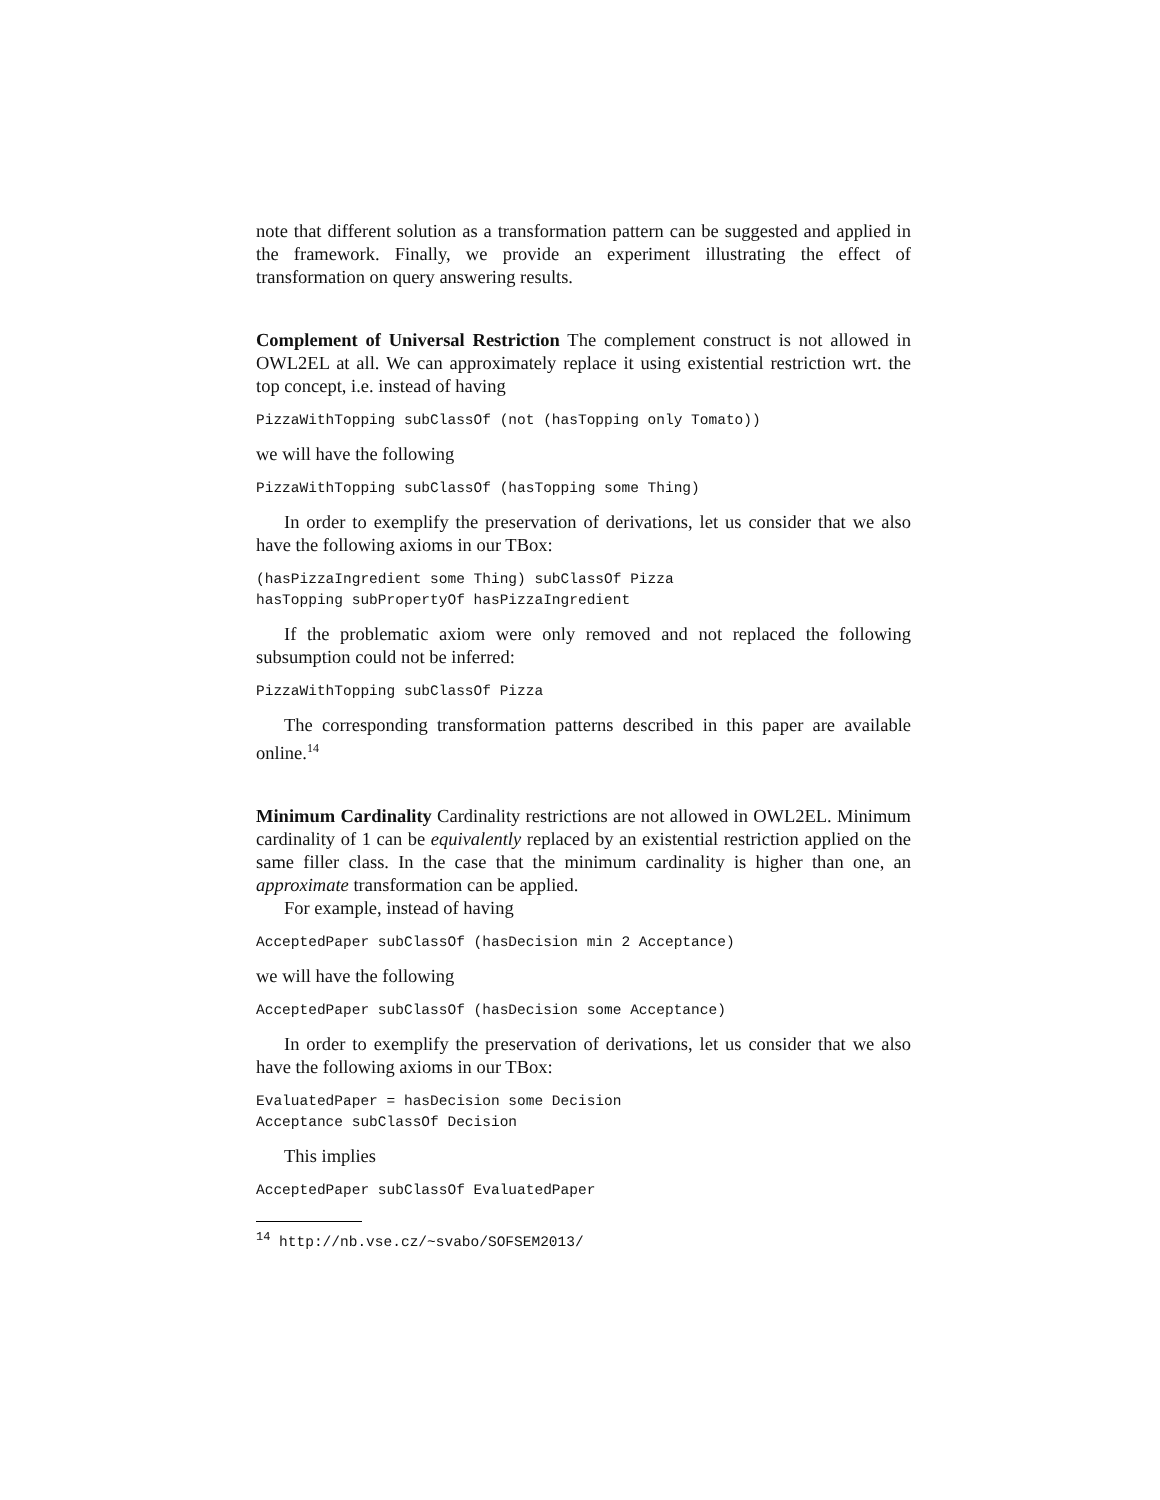note that different solution as a transformation pattern can be suggested and applied in the framework. Finally, we provide an experiment illustrating the effect of transformation on query answering results.
Complement of Universal Restriction The complement construct is not allowed in OWL2EL at all. We can approximately replace it using existential restriction wrt. the top concept, i.e. instead of having
PizzaWithTopping subClassOf (not (hasTopping only Tomato))
we will have the following
PizzaWithTopping subClassOf (hasTopping some Thing)
In order to exemplify the preservation of derivations, let us consider that we also have the following axioms in our TBox:
(hasPizzaIngredient some Thing) subClassOf Pizza hasTopping subPropertyOf hasPizzaIngredient
If the problematic axiom were only removed and not replaced the following subsumption could not be inferred:
PizzaWithTopping subClassOf Pizza
The corresponding transformation patterns described in this paper are available online.<sup>14</sup>
Minimum Cardinality Cardinality restrictions are not allowed in OWL2EL. Minimum cardinality of 1 can be equivalently replaced by an existential restriction applied on the same filler class. In the case that the minimum cardinality is higher than one, an approximate transformation can be applied.
For example, instead of having
AcceptedPaper subClassOf (hasDecision min 2 Acceptance)
we will have the following
AcceptedPaper subClassOf (hasDecision some Acceptance)
In order to exemplify the preservation of derivations, let us consider that we also have the following axioms in our TBox:
EvaluatedPaper = hasDecision some Decision Acceptance subClassOf Decision
This implies
AcceptedPaper subClassOf EvaluatedPaper
<sup>14</sup> http://nb.vse.cz/~svabo/SOFSEM2013/